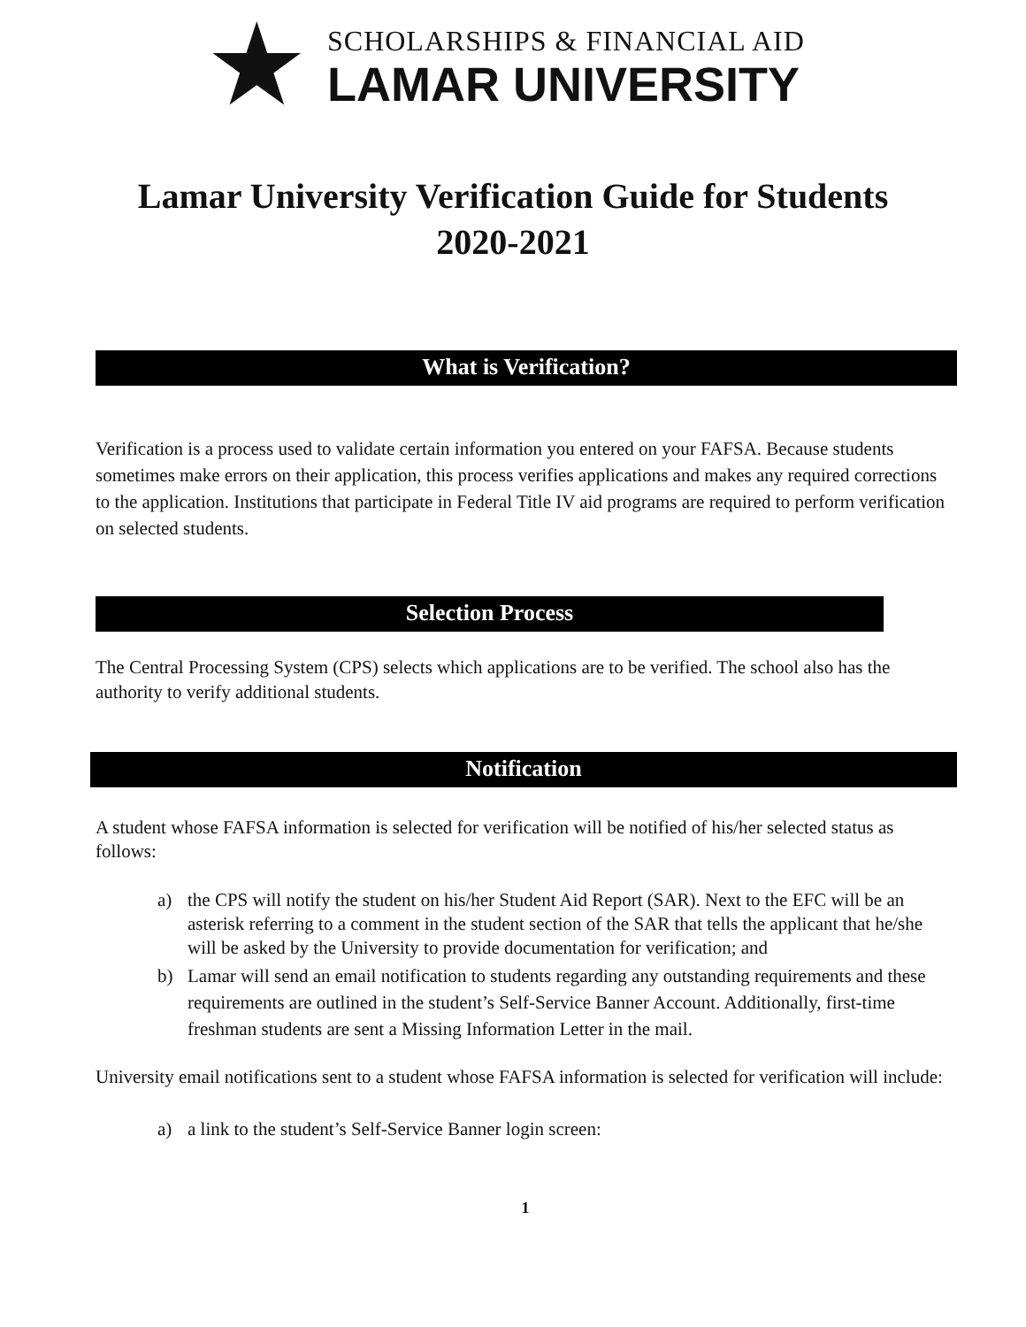★
SCHOLARSHIPS & FINANCIAL AID
LAMAR UNIVERSITY
Lamar University Verification Guide for Students
2020-2021
What is Verification?
Verification is a process used to validate certain information you entered on your FAFSA. Because students sometimes make errors on their application, this process verifies applications and makes any required corrections to the application. Institutions that participate in Federal Title IV aid programs are required to perform verification on selected students.
Selection Process
The Central Processing System (CPS) selects which applications are to be verified. The school also has the authority to verify additional students.
Notification
A student whose FAFSA information is selected for verification will be notified of his/her selected status as follows:
a) the CPS will notify the student on his/her Student Aid Report (SAR). Next to the EFC will be an asterisk referring to a comment in the student section of the SAR that tells the applicant that he/she will be asked by the University to provide documentation for verification; and
b) Lamar will send an email notification to students regarding any outstanding requirements and these requirements are outlined in the student’s Self-Service Banner Account. Additionally, first-time freshman students are sent a Missing Information Letter in the mail.
University email notifications sent to a student whose FAFSA information is selected for verification will include:
a) a link to the student’s Self-Service Banner login screen:
1